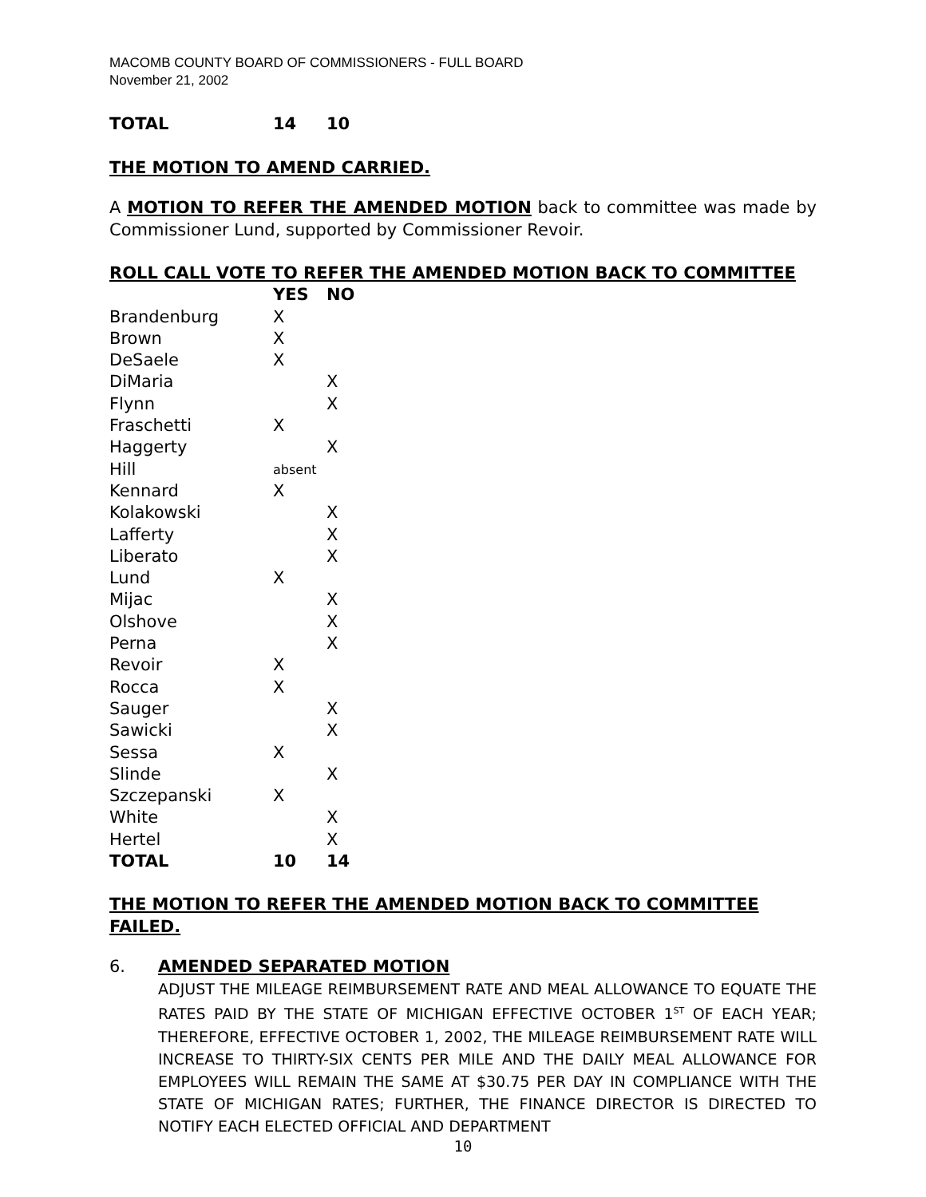MACOMB COUNTY BOARD OF COMMISSIONERS - FULL BOARD
November 21, 2002
| TOTAL | 14 | 10 |
THE MOTION TO AMEND CARRIED.
A MOTION TO REFER THE AMENDED MOTION back to committee was made by Commissioner Lund, supported by Commissioner Revoir.
ROLL CALL VOTE TO REFER THE AMENDED MOTION BACK TO COMMITTEE
| | YES | NO |
| --- | --- | --- |
| Brandenburg | X | |
| Brown | X | |
| DeSaele | X | |
| DiMaria | | X |
| Flynn | | X |
| Fraschetti | X | |
| Haggerty | | X |
| Hill | absent | |
| Kennard | X | |
| Kolakowski | | X |
| Lafferty | | X |
| Liberato | | X |
| Lund | X | |
| Mijac | | X |
| Olshove | | X |
| Perna | | X |
| Revoir | X | |
| Rocca | X | |
| Sauger | | X |
| Sawicki | | X |
| Sessa | X | |
| Slinde | | X |
| Szczepanski | X | |
| White | | X |
| Hertel | | X |
| TOTAL | 10 | 14 |
THE MOTION TO REFER THE AMENDED MOTION BACK TO COMMITTEE FAILED.
6. AMENDED SEPARATED MOTION
ADJUST THE MILEAGE REIMBURSEMENT RATE AND MEAL ALLOWANCE TO EQUATE THE RATES PAID BY THE STATE OF MICHIGAN EFFECTIVE OCTOBER 1<sup>ST</sup> OF EACH YEAR; THEREFORE, EFFECTIVE OCTOBER 1, 2002, THE MILEAGE REIMBURSEMENT RATE WILL INCREASE TO THIRTY-SIX CENTS PER MILE AND THE DAILY MEAL ALLOWANCE FOR EMPLOYEES WILL REMAIN THE SAME AT $30.75 PER DAY IN COMPLIANCE WITH THE STATE OF MICHIGAN RATES; FURTHER, THE FINANCE DIRECTOR IS DIRECTED TO NOTIFY EACH ELECTED OFFICIAL AND DEPARTMENT
10